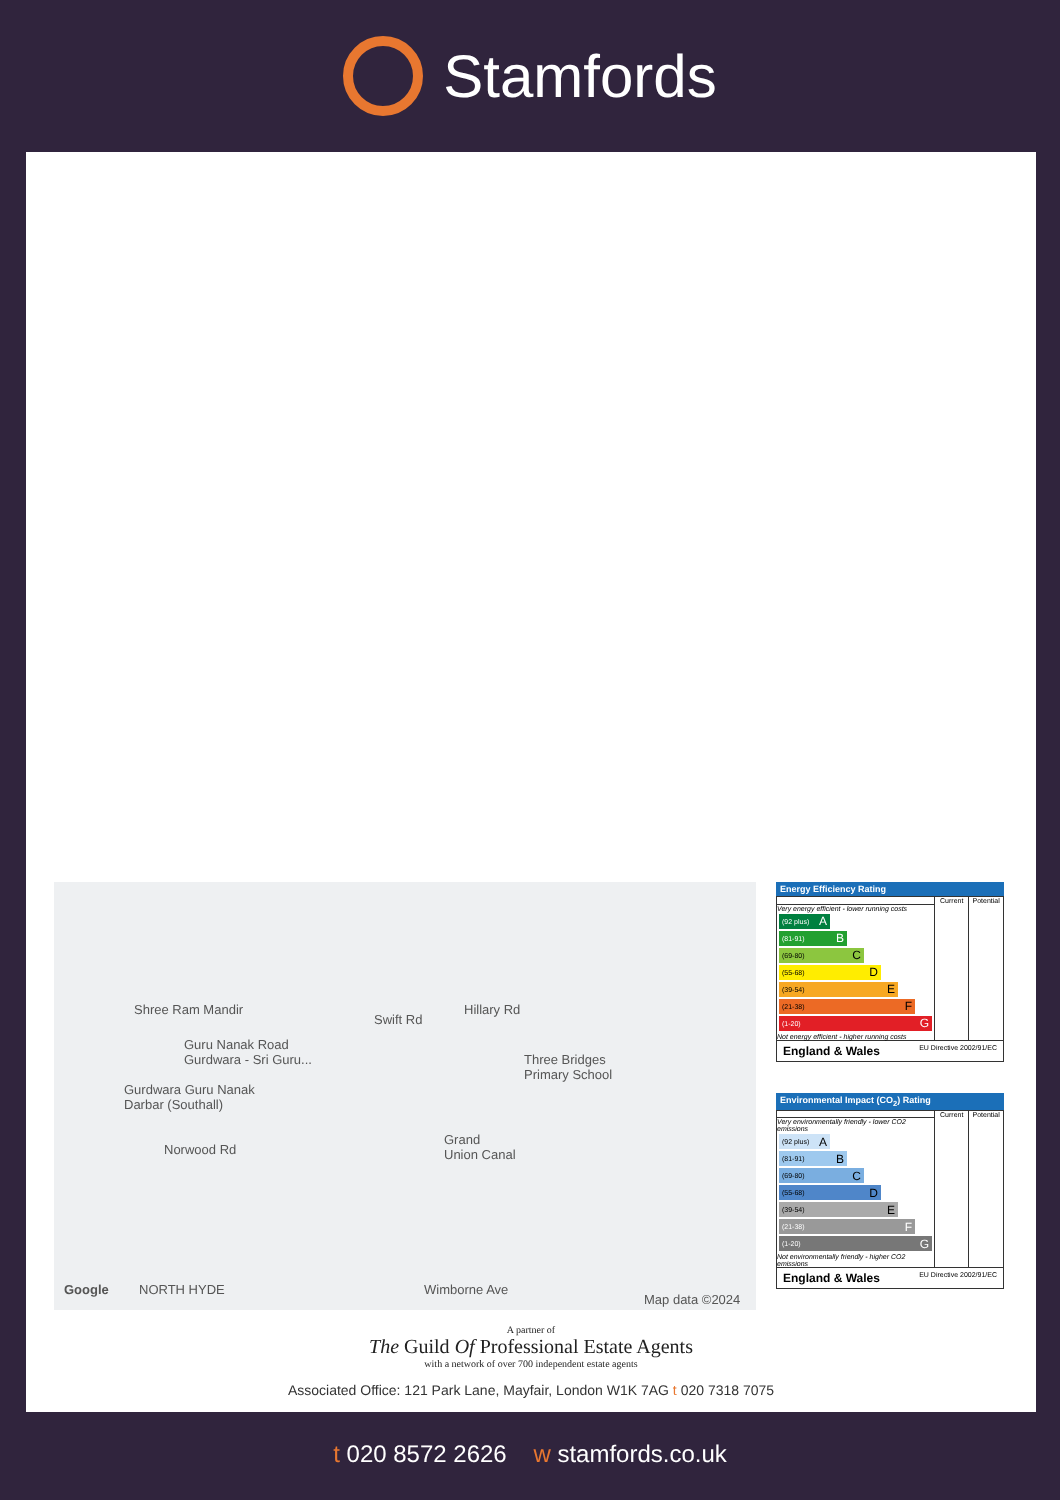Stamfords
Shree Ram Mandir
Guru Nanak Road
Gurdwara - Sri Guru...
Gurdwara Guru Nanak
Darbar (Southall)
Swift Rd
Hillary Rd
Three Bridges
Primary School
Grand
Union Canal Norwood Rd
NORTH HYDE Wimborne Ave Google
Map data ©2024
Energy Efficiency Rating
| | Current | Potential |
| --- | --- | --- |
| Very energy efficient - lower running costs (92 plus) A (81-91) B (69-80) C (55-68) D (39-54) E (21-38) F (1-20) G Not energy efficient - higher running costs | | |
England & Wales EU Directive 2002/91/EC
Environmental Impact (CO<sub>2</sub>) Rating
| | Current | Potential |
| --- | --- | --- |
| Very environmentally friendly - lower CO2 emissions (92 plus) A (81-91) B (69-80) C (55-68) D (39-54) E (21-38) F (1-20) G Not environmentally friendly - higher CO2 emissions | | |
England & Wales EU Directive 2002/91/EC
A partner of
The Guild Of Professional Estate Agents
with a network of over 700 independent estate agents
Associated Office: 121 Park Lane, Mayfair, London W1K 7AG t 020 7318 7075
t 020 8572 2626 w stamfords.co.uk